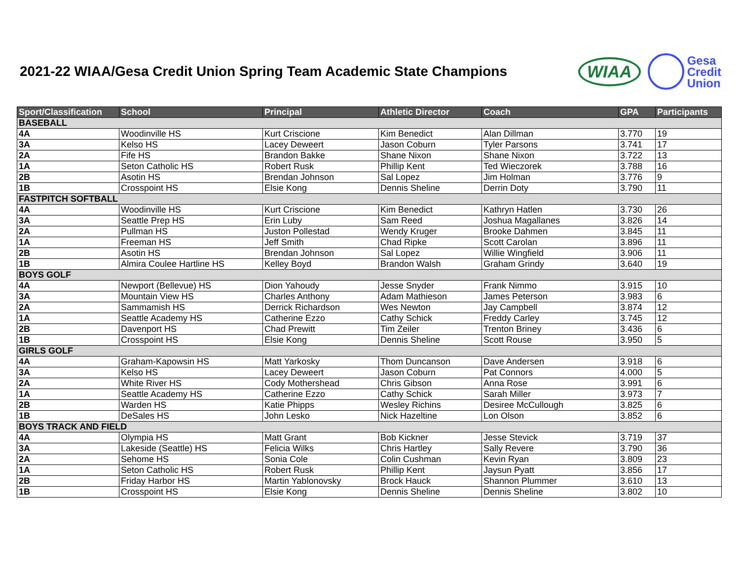2021-22 WIAA/Gesa Credit Union Spring Team Academic State Champions
WIAA
Gesa
Credit
Union
| Sport/Classification | School | Principal | Athletic Director | Coach | GPA | Participants |
| --- | --- | --- | --- | --- | --- | --- |
| BASEBALL | | | | | | |
| 4A | Woodinville HS | Kurt Criscione | Kim Benedict | Alan Dillman | 3.770 | 19 |
| 3A | Kelso HS | Lacey Deweert | Jason Coburn | Tyler Parsons | 3.741 | 17 |
| 2A | Fife HS | Brandon Bakke | Shane Nixon | Shane Nixon | 3.722 | 13 |
| 1A | Seton Catholic HS | Robert Rusk | Phillip Kent | Ted Wieczorek | 3.788 | 16 |
| 2B | Asotin HS | Brendan Johnson | Sal Lopez | Jim Holman | 3.776 | 9 |
| 1B | Crosspoint HS | Elsie Kong | Dennis Sheline | Derrin Doty | 3.790 | 11 |
| FASTPITCH SOFTBALL | | | | | | |
| 4A | Woodinville HS | Kurt Criscione | Kim Benedict | Kathryn Hatlen | 3.730 | 26 |
| 3A | Seattle Prep HS | Erin Luby | Sam Reed | Joshua Magallanes | 3.826 | 14 |
| 2A | Pullman HS | Juston Pollestad | Wendy Kruger | Brooke Dahmen | 3.845 | 11 |
| 1A | Freeman HS | Jeff Smith | Chad Ripke | Scott Carolan | 3.896 | 11 |
| 2B | Asotin HS | Brendan Johnson | Sal Lopez | Willie Wingfield | 3.906 | 11 |
| 1B | Almira Coulee Hartline HS | Kelley Boyd | Brandon Walsh | Graham Grindy | 3.640 | 19 |
| BOYS GOLF | | | | | | |
| 4A | Newport (Bellevue) HS | Dion Yahoudy | Jesse Snyder | Frank Nimmo | 3.915 | 10 |
| 3A | Mountain View HS | Charles Anthony | Adam Mathieson | James Peterson | 3.983 | 6 |
| 2A | Sammamish HS | Derrick Richardson | Wes Newton | Jay Campbell | 3.874 | 12 |
| 1A | Seattle Academy HS | Catherine Ezzo | Cathy Schick | Freddy Carley | 3.745 | 12 |
| 2B | Davenport HS | Chad Prewitt | Tim Zeiler | Trenton Briney | 3.436 | 6 |
| 1B | Crosspoint HS | Elsie Kong | Dennis Sheline | Scott Rouse | 3.950 | 5 |
| GIRLS GOLF | | | | | | |
| 4A | Graham-Kapowsin HS | Matt Yarkosky | Thom Duncanson | Dave Andersen | 3.918 | 6 |
| 3A | Kelso HS | Lacey Deweert | Jason Coburn | Pat Connors | 4.000 | 5 |
| 2A | White River HS | Cody Mothershead | Chris Gibson | Anna Rose | 3.991 | 6 |
| 1A | Seattle Academy HS | Catherine Ezzo | Cathy Schick | Sarah Miller | 3.973 | 7 |
| 2B | Warden HS | Katie Phipps | Wesley Richins | Desiree McCullough | 3.825 | 6 |
| 1B | DeSales HS | John Lesko | Nick Hazeltine | Lon Olson | 3.852 | 6 |
| BOYS TRACK AND FIELD | | | | | | |
| 4A | Olympia HS | Matt Grant | Bob Kickner | Jesse Stevick | 3.719 | 37 |
| 3A | Lakeside (Seattle) HS | Felicia Wilks | Chris Hartley | Sally Revere | 3.790 | 36 |
| 2A | Sehome HS | Sonia Cole | Colin Cushman | Kevin Ryan | 3.809 | 23 |
| 1A | Seton Catholic HS | Robert Rusk | Phillip Kent | Jaysun Pyatt | 3.856 | 17 |
| 2B | Friday Harbor HS | Martin Yablonovsky | Brock Hauck | Shannon Plummer | 3.610 | 13 |
| 1B | Crosspoint HS | Elsie Kong | Dennis Sheline | Dennis Sheline | 3.802 | 10 |